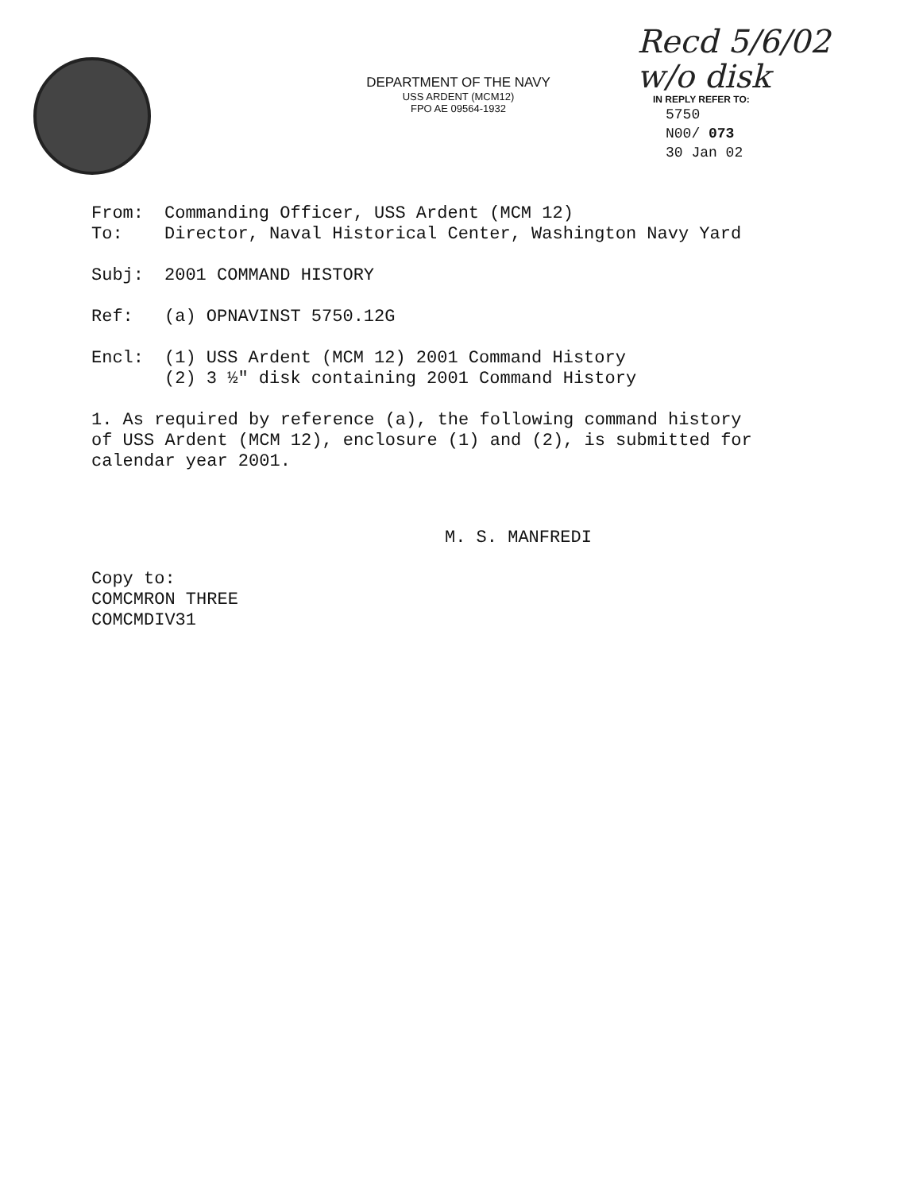DEPARTMENT OF THE NAVY
USS ARDENT (MCM12)
FPO AE 09564-1932
Recd 5/6/02
w/o disk
IN REPLY REFER TO:
5750
N00/ 073
30 Jan 02
From: Commanding Officer, USS Ardent (MCM 12)
To: Director, Naval Historical Center, Washington Navy Yard
Subj: 2001 COMMAND HISTORY
Ref: (a) OPNAVINST 5750.12G
Encl: (1) USS Ardent (MCM 12) 2001 Command History
(2) 3 ½" disk containing 2001 Command History
1. As required by reference (a), the following command history
of USS Ardent (MCM 12), enclosure (1) and (2), is submitted for
calendar year 2001.
M. S. MANFREDI
Copy to:
COMCMRON THREE
COMCMDIV31